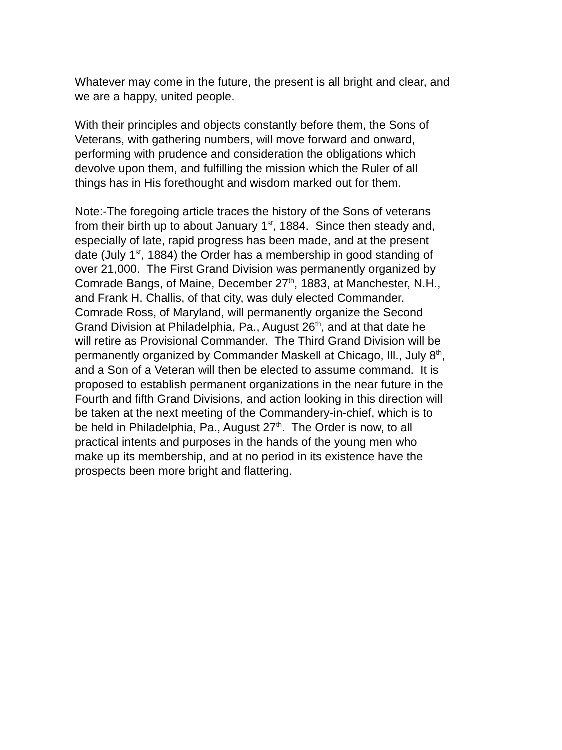Whatever may come in the future, the present is all bright and clear, and
we are a happy, united people.
With their principles and objects constantly before them, the Sons of
Veterans, with gathering numbers, will move forward and onward,
performing with prudence and consideration the obligations which
devolve upon them, and fulfilling the mission which the Ruler of all
things has in His forethought and wisdom marked out for them.
Note:-The foregoing article traces the history of the Sons of veterans
from their birth up to about January 1<sup>st</sup>, 1884. Since then steady and,
especially of late, rapid progress has been made, and at the present
date (July 1<sup>st</sup>, 1884) the Order has a membership in good standing of
over 21,000. The First Grand Division was permanently organized by
Comrade Bangs, of Maine, December 27<sup>th</sup>, 1883, at Manchester, N.H.,
and Frank H. Challis, of that city, was duly elected Commander.
Comrade Ross, of Maryland, will permanently organize the Second
Grand Division at Philadelphia, Pa., August 26<sup>th</sup>, and at that date he
will retire as Provisional Commander. The Third Grand Division will be
permanently organized by Commander Maskell at Chicago, Ill., July 8<sup>th</sup>,
and a Son of a Veteran will then be elected to assume command. It is
proposed to establish permanent organizations in the near future in the
Fourth and fifth Grand Divisions, and action looking in this direction will
be taken at the next meeting of the Commandery-in-chief, which is to
be held in Philadelphia, Pa., August 27<sup>th</sup>. The Order is now, to all
practical intents and purposes in the hands of the young men who
make up its membership, and at no period in its existence have the
prospects been more bright and flattering.